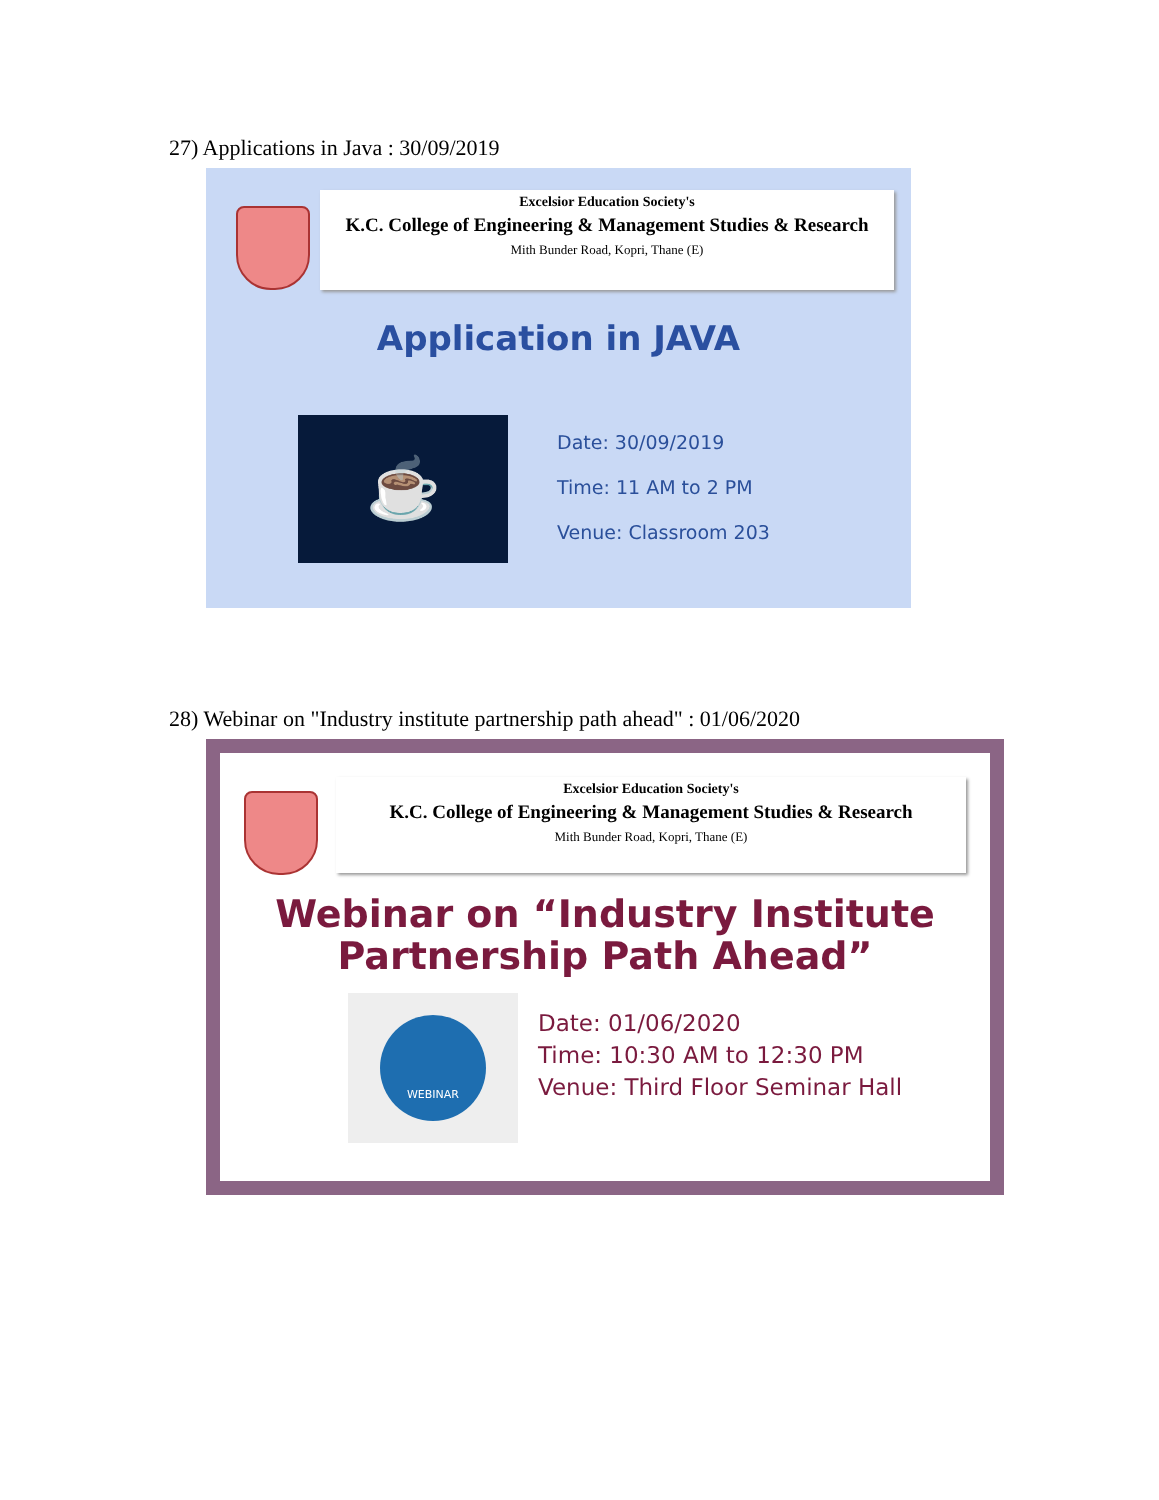27) Applications in Java : 30/09/2019
Excelsior Education Society's
K.C. College of Engineering & Management Studies & Research
Mith Bunder Road, Kopri, Thane (E)
Application in JAVA
☕
Date: 30/09/2019
Time: 11 AM to 2 PM
Venue: Classroom 203
28) Webinar on "Industry institute partnership path ahead" : 01/06/2020
Excelsior Education Society's
K.C. College of Engineering & Management Studies & Research
Mith Bunder Road, Kopri, Thane (E)
Webinar on “Industry Institute
Partnership Path Ahead”
WEBINAR
Date: 01/06/2020
Time: 10:30 AM to 12:30 PM
Venue: Third Floor Seminar Hall